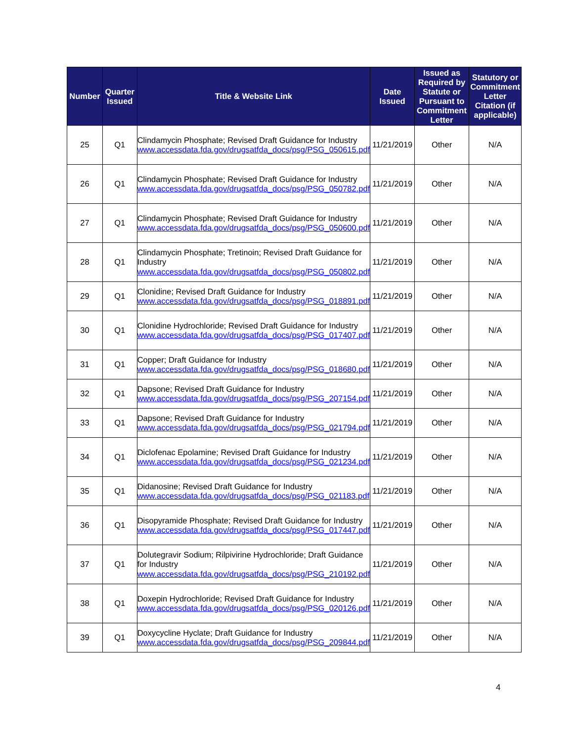| Number | Quarter Issued | Title & Website Link | Date Issued | Issued as Required by Statute or Pursuant to Commitment Letter | Statutory or Commitment Letter Citation (if applicable) |
| --- | --- | --- | --- | --- | --- |
| 25 | Q1 | Clindamycin Phosphate; Revised Draft Guidance for Industry www.accessdata.fda.gov/drugsatfda_docs/psg/PSG_050615.pdf | 11/21/2019 | Other | N/A |
| 26 | Q1 | Clindamycin Phosphate; Revised Draft Guidance for Industry www.accessdata.fda.gov/drugsatfda_docs/psg/PSG_050782.pdf | 11/21/2019 | Other | N/A |
| 27 | Q1 | Clindamycin Phosphate; Revised Draft Guidance for Industry www.accessdata.fda.gov/drugsatfda_docs/psg/PSG_050600.pdf | 11/21/2019 | Other | N/A |
| 28 | Q1 | Clindamycin Phosphate; Tretinoin; Revised Draft Guidance for Industry www.accessdata.fda.gov/drugsatfda_docs/psg/PSG_050802.pdf | 11/21/2019 | Other | N/A |
| 29 | Q1 | Clonidine; Revised Draft Guidance for Industry www.accessdata.fda.gov/drugsatfda_docs/psg/PSG_018891.pdf | 11/21/2019 | Other | N/A |
| 30 | Q1 | Clonidine Hydrochloride; Revised Draft Guidance for Industry www.accessdata.fda.gov/drugsatfda_docs/psg/PSG_017407.pdf | 11/21/2019 | Other | N/A |
| 31 | Q1 | Copper; Draft Guidance for Industry www.accessdata.fda.gov/drugsatfda_docs/psg/PSG_018680.pdf | 11/21/2019 | Other | N/A |
| 32 | Q1 | Dapsone; Revised Draft Guidance for Industry www.accessdata.fda.gov/drugsatfda_docs/psg/PSG_207154.pdf | 11/21/2019 | Other | N/A |
| 33 | Q1 | Dapsone; Revised Draft Guidance for Industry www.accessdata.fda.gov/drugsatfda_docs/psg/PSG_021794.pdf | 11/21/2019 | Other | N/A |
| 34 | Q1 | Diclofenac Epolamine; Revised Draft Guidance for Industry www.accessdata.fda.gov/drugsatfda_docs/psg/PSG_021234.pdf | 11/21/2019 | Other | N/A |
| 35 | Q1 | Didanosine; Revised Draft Guidance for Industry www.accessdata.fda.gov/drugsatfda_docs/psg/PSG_021183.pdf | 11/21/2019 | Other | N/A |
| 36 | Q1 | Disopyramide Phosphate; Revised Draft Guidance for Industry www.accessdata.fda.gov/drugsatfda_docs/psg/PSG_017447.pdf | 11/21/2019 | Other | N/A |
| 37 | Q1 | Dolutegravir Sodium; Rilpivirine Hydrochloride; Draft Guidance for Industry www.accessdata.fda.gov/drugsatfda_docs/psg/PSG_210192.pdf | 11/21/2019 | Other | N/A |
| 38 | Q1 | Doxepin Hydrochloride; Revised Draft Guidance for Industry www.accessdata.fda.gov/drugsatfda_docs/psg/PSG_020126.pdf | 11/21/2019 | Other | N/A |
| 39 | Q1 | Doxycycline Hyclate; Draft Guidance for Industry www.accessdata.fda.gov/drugsatfda_docs/psg/PSG_209844.pdf | 11/21/2019 | Other | N/A |
4